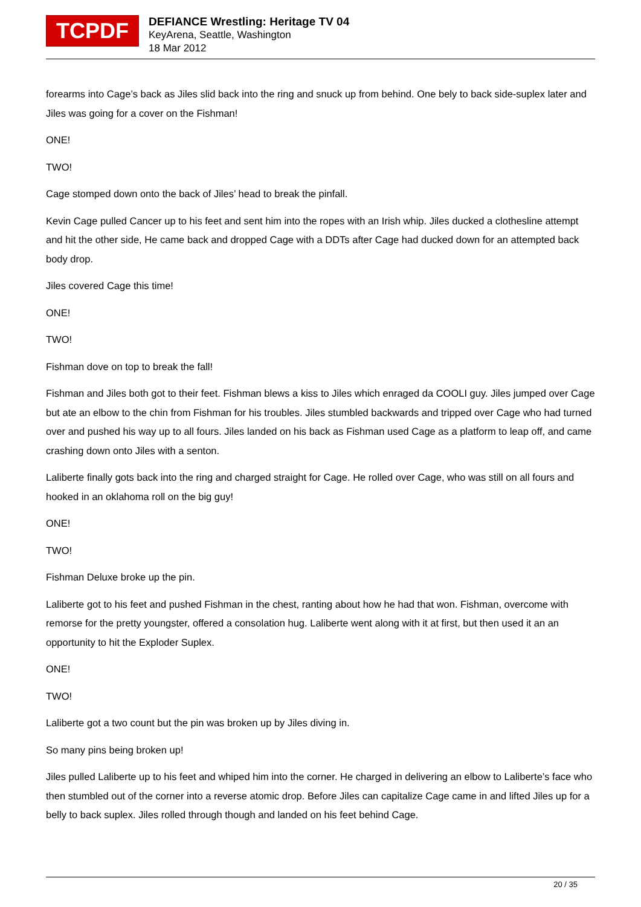TCPDF
DEFIANCE Wrestling: Heritage TV 04
KeyArena, Seattle, Washington
18 Mar 2012
forearms into Cage’s back as Jiles slid back into the ring and snuck up from behind. One bely to back side-suplex later and Jiles was going for a cover on the Fishman!
ONE!
TWO!
Cage stomped down onto the back of Jiles’ head to break the pinfall.
Kevin Cage pulled Cancer up to his feet and sent him into the ropes with an Irish whip. Jiles ducked a clothesline attempt and hit the other side, He came back and dropped Cage with a DDTs after Cage had ducked down for an attempted back body drop.
Jiles covered Cage this time!
ONE!
TWO!
Fishman dove on top to break the fall!
Fishman and Jiles both got to their feet. Fishman blews a kiss to Jiles which enraged da COOLI guy. Jiles jumped over Cage but ate an elbow to the chin from Fishman for his troubles. Jiles stumbled backwards and tripped over Cage who had turned over and pushed his way up to all fours. Jiles landed on his back as Fishman used Cage as a platform to leap off, and came crashing down onto Jiles with a senton.
Laliberte finally gots back into the ring and charged straight for Cage. He rolled over Cage, who was still on all fours and hooked in an oklahoma roll on the big guy!
ONE!
TWO!
Fishman Deluxe broke up the pin.
Laliberte got to his feet and pushed Fishman in the chest, ranting about how he had that won. Fishman, overcome with remorse for the pretty youngster, offered a consolation hug. Laliberte went along with it at first, but then used it an an opportunity to hit the Exploder Suplex.
ONE!
TWO!
Laliberte got a two count but the pin was broken up by Jiles diving in.
So many pins being broken up!
Jiles pulled Laliberte up to his feet and whiped him into the corner. He charged in delivering an elbow to Laliberte’s face who then stumbled out of the corner into a reverse atomic drop. Before Jiles can capitalize Cage came in and lifted Jiles up for a belly to back suplex. Jiles rolled through though and landed on his feet behind Cage.
20 / 35